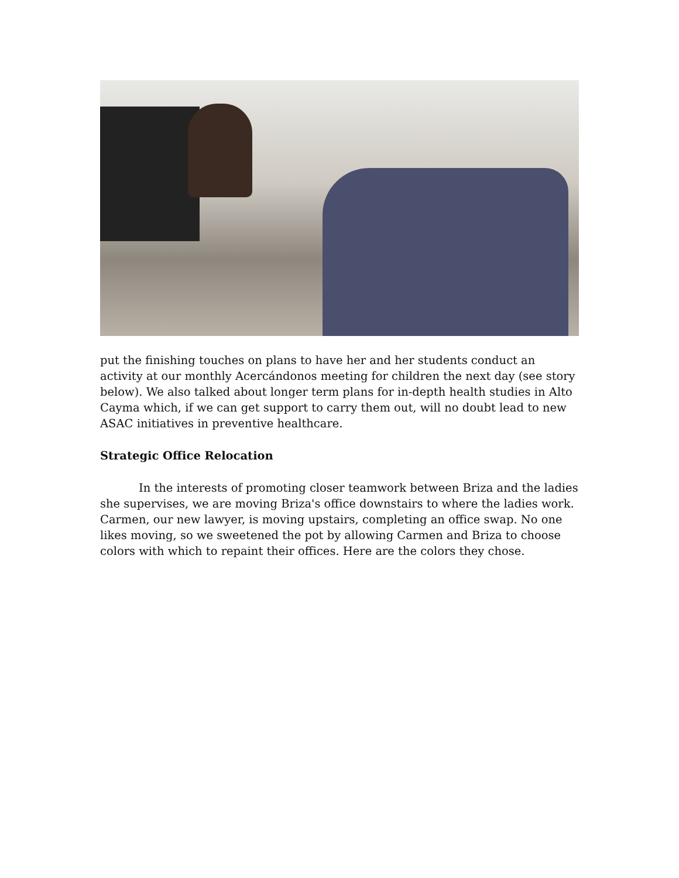put the finishing touches on plans to have her and her students conduct an activity at our monthly Acercándonos meeting for children the next day (see story below). We also talked about longer term plans for in-depth health studies in Alto Cayma which, if we can get support to carry them out, will no doubt lead to new ASAC initiatives in preventive healthcare.
Strategic Office Relocation
In the interests of promoting closer teamwork between Briza and the ladies she supervises, we are moving Briza's office downstairs to where the ladies work. Carmen, our new lawyer, is moving upstairs, completing an office swap. No one likes moving, so we sweetened the pot by allowing Carmen and Briza to choose colors with which to repaint their offices. Here are the colors they chose.